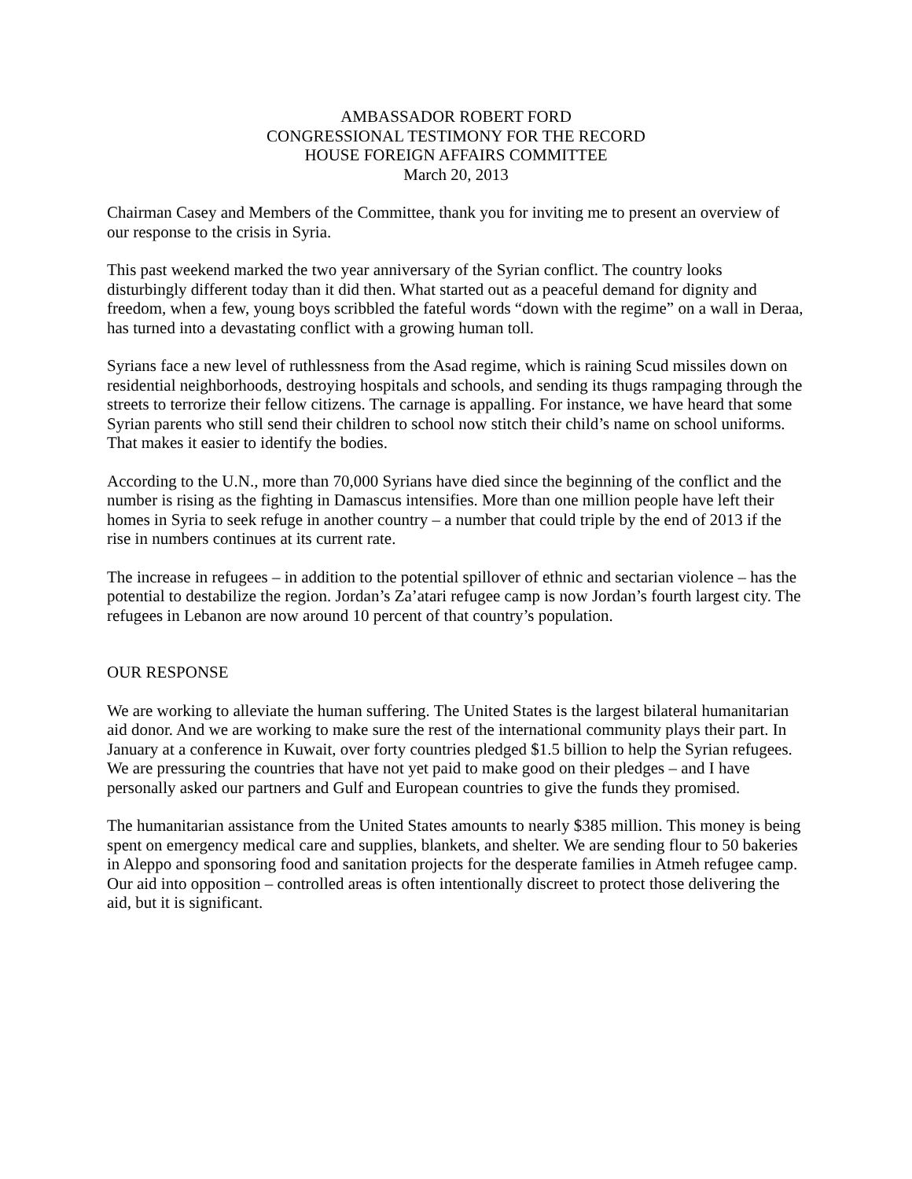AMBASSADOR ROBERT FORD
CONGRESSIONAL TESTIMONY FOR THE RECORD
HOUSE FOREIGN AFFAIRS COMMITTEE
March 20, 2013
Chairman Casey and Members of the Committee, thank you for inviting me to present an overview of our response to the crisis in Syria.
This past weekend marked the two year anniversary of the Syrian conflict. The country looks disturbingly different today than it did then. What started out as a peaceful demand for dignity and freedom, when a few, young boys scribbled the fateful words “down with the regime” on a wall in Deraa, has turned into a devastating conflict with a growing human toll.
Syrians face a new level of ruthlessness from the Asad regime, which is raining Scud missiles down on residential neighborhoods, destroying hospitals and schools, and sending its thugs rampaging through the streets to terrorize their fellow citizens. The carnage is appalling. For instance, we have heard that some Syrian parents who still send their children to school now stitch their child’s name on school uniforms. That makes it easier to identify the bodies.
According to the U.N., more than 70,000 Syrians have died since the beginning of the conflict and the number is rising as the fighting in Damascus intensifies. More than one million people have left their homes in Syria to seek refuge in another country – a number that could triple by the end of 2013 if the rise in numbers continues at its current rate.
The increase in refugees – in addition to the potential spillover of ethnic and sectarian violence – has the potential to destabilize the region. Jordan’s Za’atari refugee camp is now Jordan’s fourth largest city. The refugees in Lebanon are now around 10 percent of that country’s population.
OUR RESPONSE
We are working to alleviate the human suffering. The United States is the largest bilateral humanitarian aid donor. And we are working to make sure the rest of the international community plays their part. In January at a conference in Kuwait, over forty countries pledged $1.5 billion to help the Syrian refugees. We are pressuring the countries that have not yet paid to make good on their pledges – and I have personally asked our partners and Gulf and European countries to give the funds they promised.
The humanitarian assistance from the United States amounts to nearly $385 million. This money is being spent on emergency medical care and supplies, blankets, and shelter. We are sending flour to 50 bakeries in Aleppo and sponsoring food and sanitation projects for the desperate families in Atmeh refugee camp. Our aid into opposition – controlled areas is often intentionally discreet to protect those delivering the aid, but it is significant.